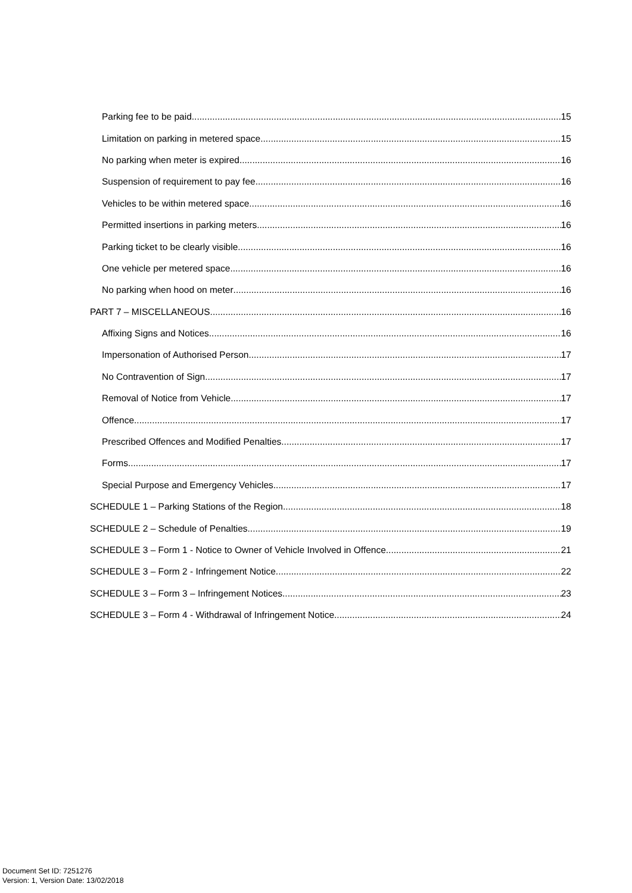Parking fee to be paid 15
Limitation on parking in metered space 15
No parking when meter is expired 16
Suspension of requirement to pay fee 16
Vehicles to be within metered space 16
Permitted insertions in parking meters 16
Parking ticket to be clearly visible 16
One vehicle per metered space 16
No parking when hood on meter 16
PART 7 – MISCELLANEOUS 16
Affixing Signs and Notices 16
Impersonation of Authorised Person 17
No Contravention of Sign 17
Removal of Notice from Vehicle 17
Offence 17
Prescribed Offences and Modified Penalties 17
Forms 17
Special Purpose and Emergency Vehicles 17
SCHEDULE 1 – Parking Stations of the Region 18
SCHEDULE 2 – Schedule of Penalties 19
SCHEDULE 3 – Form 1 - Notice to Owner of Vehicle Involved in Offence 21
SCHEDULE 3 – Form 2 - Infringement Notice 22
SCHEDULE 3 – Form 3 – Infringement Notices 23
SCHEDULE 3 – Form 4 - Withdrawal of Infringement Notice 24
Document Set ID: 7251276
Version: 1, Version Date: 13/02/2018